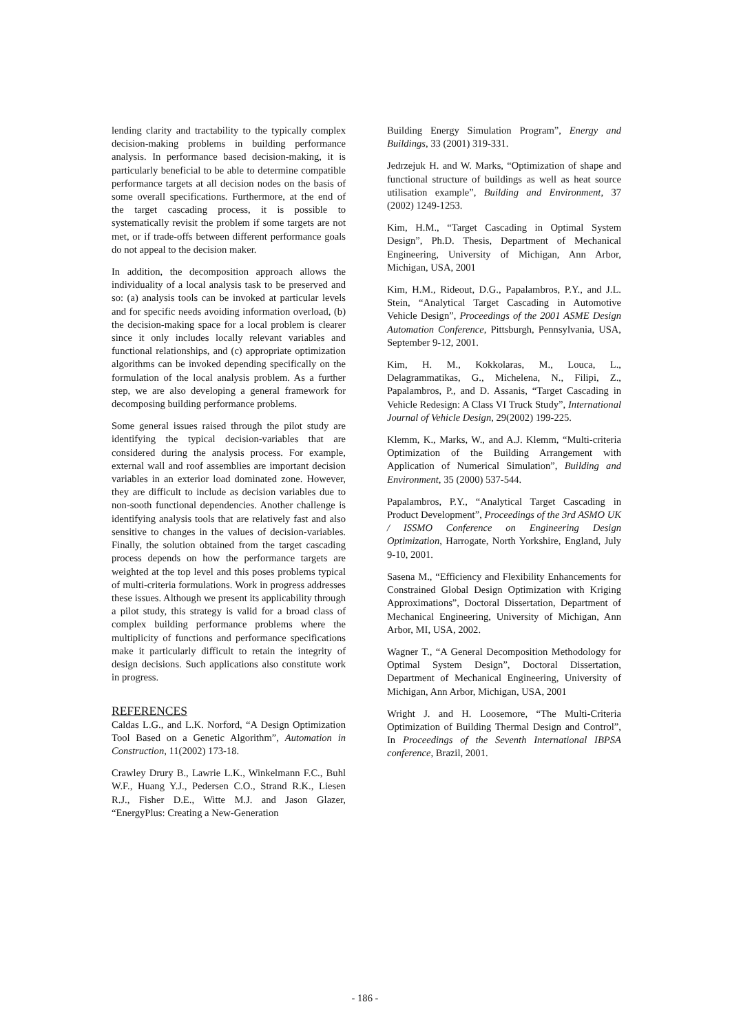lending clarity and tractability to the typically complex decision-making problems in building performance analysis. In performance based decision-making, it is particularly beneficial to be able to determine compatible performance targets at all decision nodes on the basis of some overall specifications. Furthermore, at the end of the target cascading process, it is possible to systematically revisit the problem if some targets are not met, or if trade-offs between different performance goals do not appeal to the decision maker.
In addition, the decomposition approach allows the individuality of a local analysis task to be preserved and so: (a) analysis tools can be invoked at particular levels and for specific needs avoiding information overload, (b) the decision-making space for a local problem is clearer since it only includes locally relevant variables and functional relationships, and (c) appropriate optimization algorithms can be invoked depending specifically on the formulation of the local analysis problem. As a further step, we are also developing a general framework for decomposing building performance problems.
Some general issues raised through the pilot study are identifying the typical decision-variables that are considered during the analysis process. For example, external wall and roof assemblies are important decision variables in an exterior load dominated zone. However, they are difficult to include as decision variables due to non-sooth functional dependencies. Another challenge is identifying analysis tools that are relatively fast and also sensitive to changes in the values of decision-variables. Finally, the solution obtained from the target cascading process depends on how the performance targets are weighted at the top level and this poses problems typical of multi-criteria formulations. Work in progress addresses these issues. Although we present its applicability through a pilot study, this strategy is valid for a broad class of complex building performance problems where the multiplicity of functions and performance specifications make it particularly difficult to retain the integrity of design decisions. Such applications also constitute work in progress.
REFERENCES
Caldas L.G., and L.K. Norford, “A Design Optimization Tool Based on a Genetic Algorithm”, Automation in Construction, 11(2002) 173-18.
Crawley Drury B., Lawrie L.K., Winkelmann F.C., Buhl W.F., Huang Y.J., Pedersen C.O., Strand R.K., Liesen R.J., Fisher D.E., Witte M.J. and Jason Glazer, “EnergyPlus: Creating a New-Generation
Building Energy Simulation Program”, Energy and Buildings, 33 (2001) 319-331.
Jedrzejuk H. and W. Marks, “Optimization of shape and functional structure of buildings as well as heat source utilisation example”, Building and Environment, 37 (2002) 1249-1253.
Kim, H.M., “Target Cascading in Optimal System Design”, Ph.D. Thesis, Department of Mechanical Engineering, University of Michigan, Ann Arbor, Michigan, USA, 2001
Kim, H.M., Rideout, D.G., Papalambros, P.Y., and J.L. Stein, “Analytical Target Cascading in Automotive Vehicle Design”, Proceedings of the 2001 ASME Design Automation Conference, Pittsburgh, Pennsylvania, USA, September 9-12, 2001.
Kim, H. M., Kokkolaras, M., Louca, L., Delagrammatikas, G., Michelena, N., Filipi, Z., Papalambros, P., and D. Assanis, “Target Cascading in Vehicle Redesign: A Class VI Truck Study”, International Journal of Vehicle Design, 29(2002) 199-225.
Klemm, K., Marks, W., and A.J. Klemm, “Multi-criteria Optimization of the Building Arrangement with Application of Numerical Simulation”, Building and Environment, 35 (2000) 537-544.
Papalambros, P.Y., “Analytical Target Cascading in Product Development”, Proceedings of the 3rd ASMO UK / ISSMO Conference on Engineering Design Optimization, Harrogate, North Yorkshire, England, July 9-10, 2001.
Sasena M., “Efficiency and Flexibility Enhancements for Constrained Global Design Optimization with Kriging Approximations”, Doctoral Dissertation, Department of Mechanical Engineering, University of Michigan, Ann Arbor, MI, USA, 2002.
Wagner T., “A General Decomposition Methodology for Optimal System Design”, Doctoral Dissertation, Department of Mechanical Engineering, University of Michigan, Ann Arbor, Michigan, USA, 2001
Wright J. and H. Loosemore, “The Multi-Criteria Optimization of Building Thermal Design and Control”, In Proceedings of the Seventh International IBPSA conference, Brazil, 2001.
- 186 -